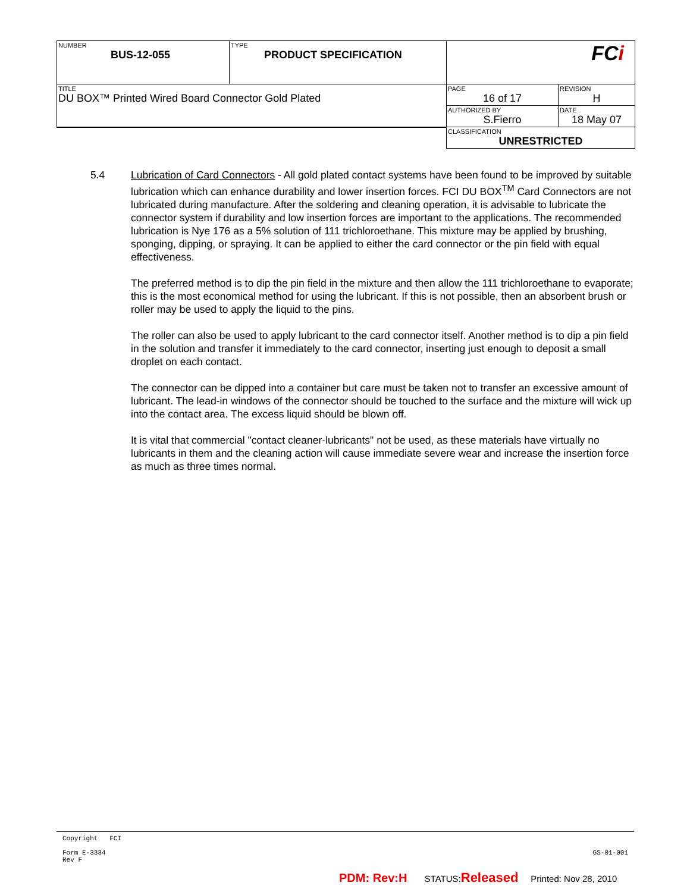| NUMBER BUS-12-055 | TYPE PRODUCT SPECIFICATION | FC i | |
| TITLE DU BOX™ Printed Wired Board Connector Gold Plated | | PAGE 16 of 17 | REVISION H |
| | | AUTHORIZED BY S.Fierro | DATE 18 May 07 |
| | | CLASSIFICATION UNRESTRICTED | |
5.4 Lubrication of Card Connectors - All gold plated contact systems have been found to be improved by suitable lubrication which can enhance durability and lower insertion forces. FCI DU BOX<sup>TM</sup> Card Connectors are not lubricated during manufacture. After the soldering and cleaning operation, it is advisable to lubricate the connector system if durability and low insertion forces are important to the applications. The recommended lubrication is Nye 176 as a 5% solution of 111 trichloroethane. This mixture may be applied by brushing, sponging, dipping, or spraying. It can be applied to either the card connector or the pin field with equal effectiveness.
The preferred method is to dip the pin field in the mixture and then allow the 111 trichloroethane to evaporate; this is the most economical method for using the lubricant. If this is not possible, then an absorbent brush or roller may be used to apply the liquid to the pins.
The roller can also be used to apply lubricant to the card connector itself. Another method is to dip a pin field in the solution and transfer it immediately to the card connector, inserting just enough to deposit a small droplet on each contact.
The connector can be dipped into a container but care must be taken not to transfer an excessive amount of lubricant. The lead-in windows of the connector should be touched to the surface and the mixture will wick up into the contact area. The excess liquid should be blown off.
It is vital that commercial "contact cleaner-lubricants" not be used, as these materials have virtually no lubricants in them and the cleaning action will cause immediate severe wear and increase the insertion force as much as three times normal.
Copyright FCI
Form E-3334
Rev F GS-01-001
PDM: Rev:H STATUS:Released Printed: Nov 28, 2010